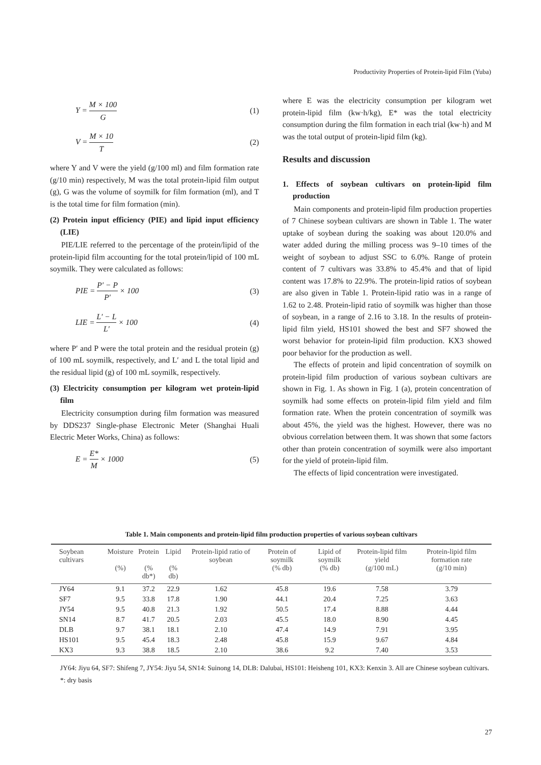Productivity Properties of Protein-lipid Film (Yuba)
Y = M × 100 G (1)
V = M × 10 T (2)
where Y and V were the yield (g/100 ml) and film formation rate (g/10 min) respectively, M was the total protein-lipid film output (g), G was the volume of soymilk for film formation (ml), and T is the total time for film formation (min).
(2) Protein input efficiency (PIE) and lipid input efficiency (LIE)
PIE/LIE referred to the percentage of the protein/lipid of the protein-lipid film accounting for the total protein/lipid of 100 mL soymilk. They were calculated as follows:
PIE = P′ − P P′ × 100 (3)
LIE = L′ − L L′ × 100 (4)
where P′ and P were the total protein and the residual protein (g) of 100 mL soymilk, respectively, and L′ and L the total lipid and the residual lipid (g) of 100 mL soymilk, respectively.
(3) Electricity consumption per kilogram wet protein-lipid film
Electricity consumption during film formation was measured by DDS237 Single-phase Electronic Meter (Shanghai Huali Electric Meter Works, China) as follows:
E = E* M × 1000 (5)
where E was the electricity consumption per kilogram wet protein-lipid film (kw·h/kg), E* was the total electricity consumption during the film formation in each trial (kw·h) and M was the total output of protein-lipid film (kg).
Results and discussion
1. Effects of soybean cultivars on protein-lipid film production
Main components and protein-lipid film production properties of 7 Chinese soybean cultivars are shown in Table 1. The water uptake of soybean during the soaking was about 120.0% and water added during the milling process was 9–10 times of the weight of soybean to adjust SSC to 6.0%. Range of protein content of 7 cultivars was 33.8% to 45.4% and that of lipid content was 17.8% to 22.9%. The protein-lipid ratios of soybean are also given in Table 1. Protein-lipid ratio was in a range of 1.62 to 2.48. Protein-lipid ratio of soymilk was higher than those of soybean, in a range of 2.16 to 3.18. In the results of protein-lipid film yield, HS101 showed the best and SF7 showed the worst behavior for protein-lipid film production. KX3 showed poor behavior for the production as well.
The effects of protein and lipid concentration of soymilk on protein-lipid film production of various soybean cultivars are shown in Fig. 1. As shown in Fig. 1 (a), protein concentration of soymilk had some effects on protein-lipid film yield and film formation rate. When the protein concentration of soymilk was about 45%, the yield was the highest. However, there was no obvious correlation between them. It was shown that some factors other than protein concentration of soymilk were also important for the yield of protein-lipid film.
The effects of lipid concentration were investigated.
Table 1. Main components and protein-lipid film production properties of various soybean cultivars
| Soybean cultivars | Moisture (%) | Protein (% db*) | Lipid (% db) | Protein-lipid ratio of soybean | Protein of soymilk (% db) | Lipid of soymilk (% db) | Protein-lipid film yield (g/100 mL) | Protein-lipid film formation rate (g/10 min) |
| --- | --- | --- | --- | --- | --- | --- | --- | --- |
| JY64 | 9.1 | 37.2 | 22.9 | 1.62 | 45.8 | 19.6 | 7.58 | 3.79 |
| SF7 | 9.5 | 33.8 | 17.8 | 1.90 | 44.1 | 20.4 | 7.25 | 3.63 |
| JY54 | 9.5 | 40.8 | 21.3 | 1.92 | 50.5 | 17.4 | 8.88 | 4.44 |
| SN14 | 8.7 | 41.7 | 20.5 | 2.03 | 45.5 | 18.0 | 8.90 | 4.45 |
| DLB | 9.7 | 38.1 | 18.1 | 2.10 | 47.4 | 14.9 | 7.91 | 3.95 |
| HS101 | 9.5 | 45.4 | 18.3 | 2.48 | 45.8 | 15.9 | 9.67 | 4.84 |
| KX3 | 9.3 | 38.8 | 18.5 | 2.10 | 38.6 | 9.2 | 7.40 | 3.53 |
JY64: Jiyu 64, SF7: Shifeng 7, JY54: Jiyu 54, SN14: Suinong 14, DLB: Dalubai, HS101: Heisheng 101, KX3: Kenxin 3. All are Chinese soybean cultivars.
*: dry basis
27